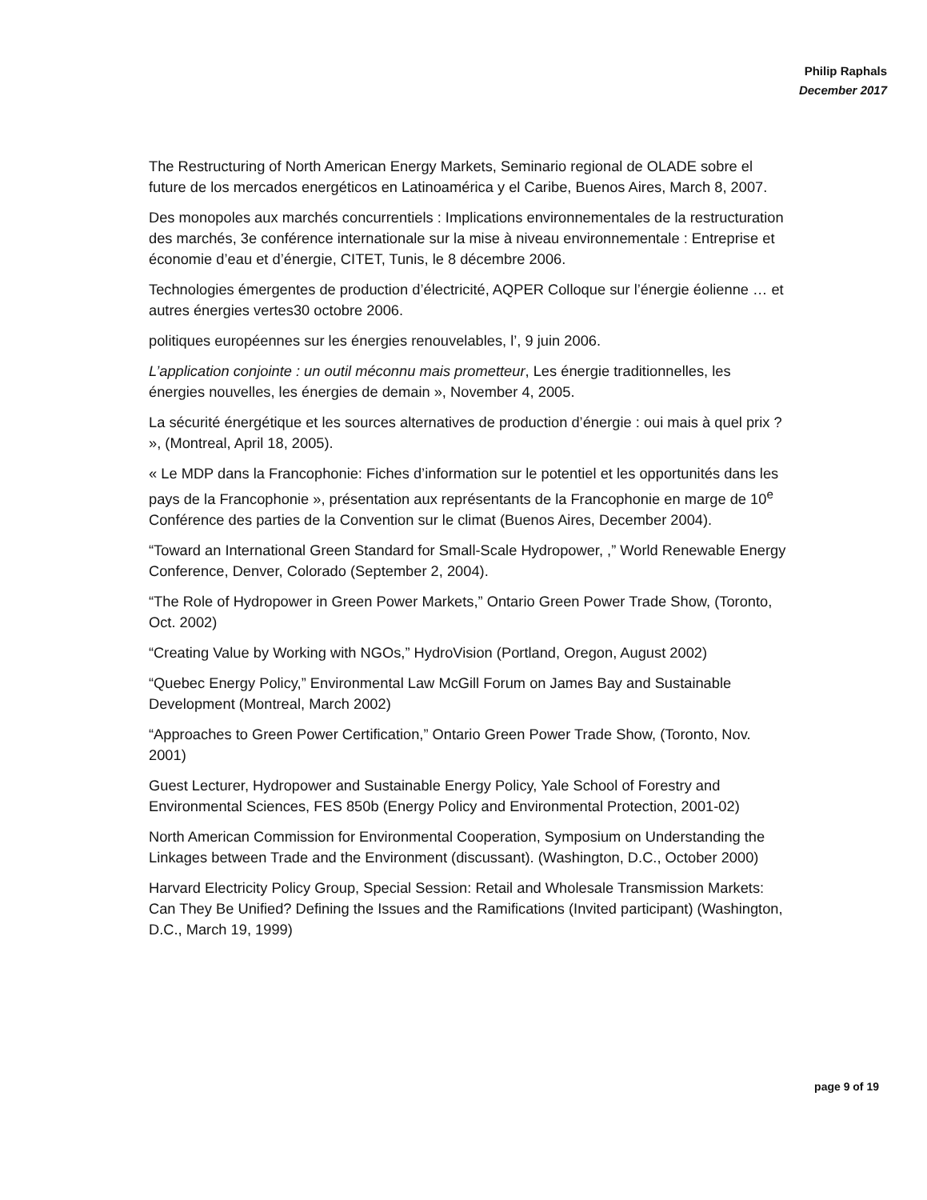Philip Raphals
December 2017
The Restructuring of North American Energy Markets, Seminario regional de OLADE sobre el future de los mercados energéticos en Latinoamérica y el Caribe, Buenos Aires, March 8, 2007.
Des monopoles aux marchés concurrentiels : Implications environnementales de la restructuration des marchés, 3e conférence internationale sur la mise à niveau environnementale : Entreprise et économie d’eau et d’énergie, CITET, Tunis, le 8 décembre 2006.
Technologies émergentes de production d’électricité, AQPER Colloque sur l’énergie éolienne … et autres énergies vertes30 octobre 2006.
politiques européennes sur les énergies renouvelables, l’, 9 juin 2006.
L’application conjointe : un outil méconnu mais prometteur, Les énergie traditionnelles, les énergies nouvelles, les énergies de demain », November 4, 2005.
La sécurité énergétique et les sources alternatives de production d’énergie : oui mais à quel prix ? », (Montreal, April 18, 2005).
« Le MDP dans la Francophonie: Fiches d’information sur le potentiel et les opportunités dans les pays de la Francophonie », présentation aux représentants de la Francophonie en marge de 10<sup>e</sup> Conférence des parties de la Convention sur le climat (Buenos Aires, December 2004).
“Toward an International Green Standard for Small-Scale Hydropower, ,” World Renewable Energy Conference, Denver, Colorado (September 2, 2004).
“The Role of Hydropower in Green Power Markets,” Ontario Green Power Trade Show, (Toronto, Oct. 2002)
“Creating Value by Working with NGOs,” HydroVision (Portland, Oregon, August 2002)
“Quebec Energy Policy,” Environmental Law McGill Forum on James Bay and Sustainable Development (Montreal, March 2002)
“Approaches to Green Power Certification,” Ontario Green Power Trade Show, (Toronto, Nov. 2001)
Guest Lecturer, Hydropower and Sustainable Energy Policy, Yale School of Forestry and Environmental Sciences, FES 850b (Energy Policy and Environmental Protection, 2001-02)
North American Commission for Environmental Cooperation, Symposium on Understanding the Linkages between Trade and the Environment (discussant). (Washington, D.C., October 2000)
Harvard Electricity Policy Group, Special Session: Retail and Wholesale Transmission Markets: Can They Be Unified? Defining the Issues and the Ramifications (Invited participant) (Washington, D.C., March 19, 1999)
page 9 of 19